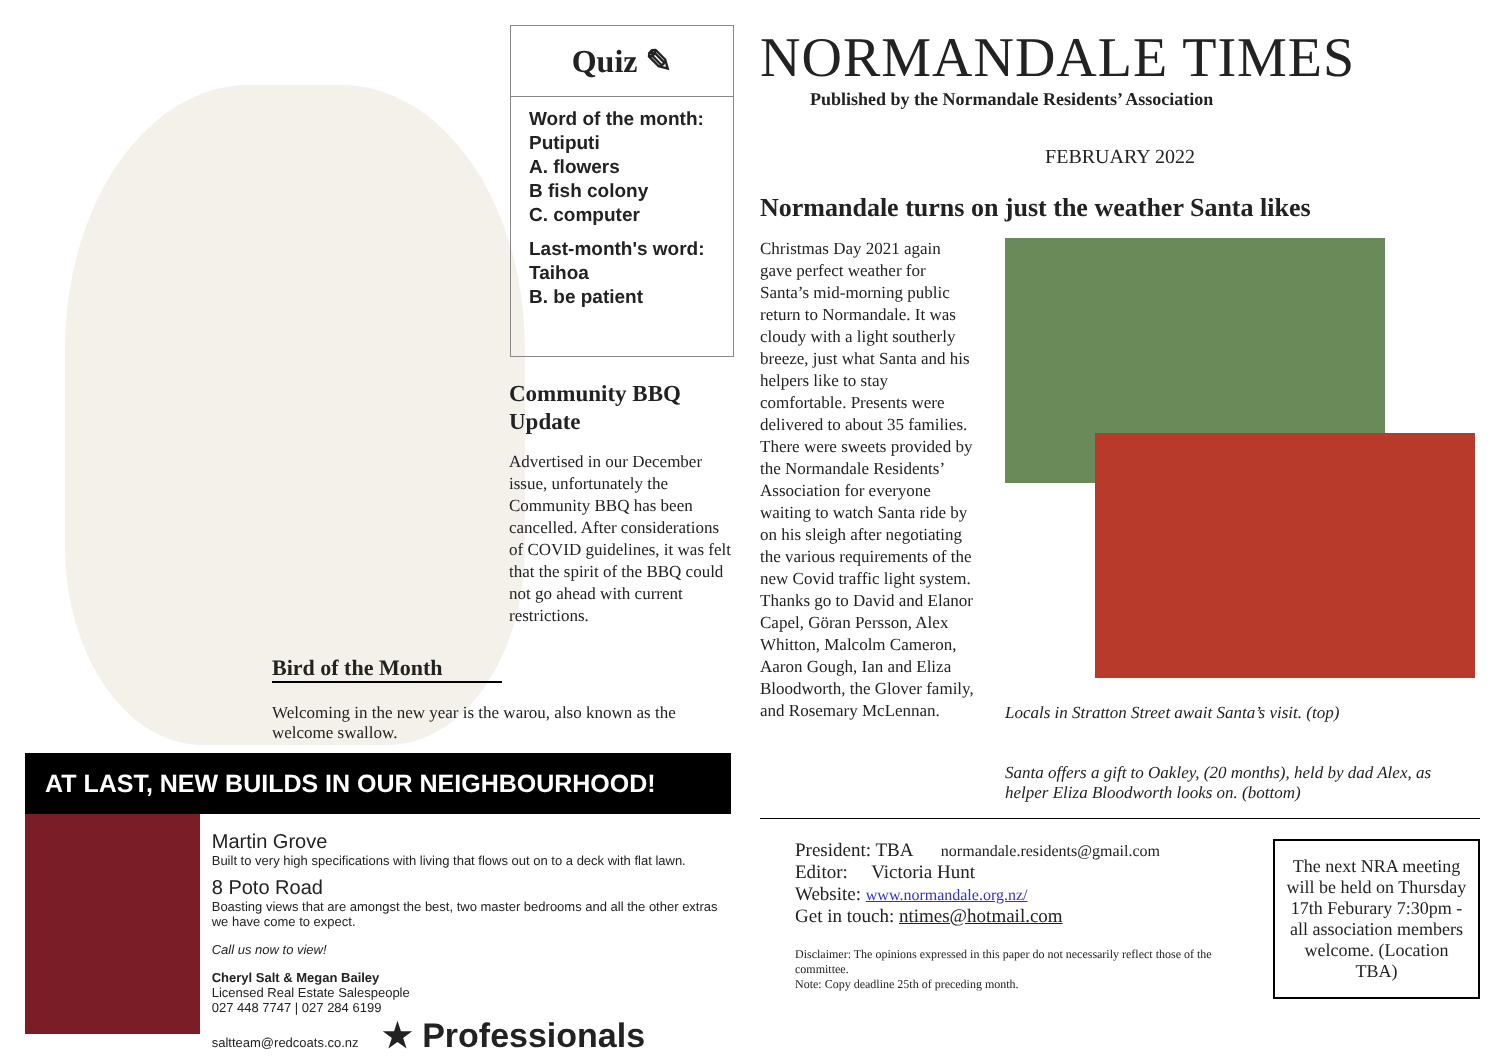Quiz ✎
Word of the month:
Putiputi
A. flowers
B fish colony
C. computer
Last-month's word:
Taihoa
B. be patient
Community BBQ Update
Advertised in our December issue, unfortunately the Community BBQ has been cancelled. After considerations of COVID guidelines, it was felt that the spirit of the BBQ could not go ahead with current restrictions.
Bird of the Month
Welcoming in the new year is the warou, also known as the welcome swallow.
AT LAST, NEW BUILDS IN OUR NEIGHBOURHOOD!
Martin Grove
Built to very high specifications with living that flows out on to a deck with flat lawn.
8 Poto Road
Boasting views that are amongst the best, two master bedrooms and all the other extras we have come to expect.
Call us now to view!
Cheryl Salt & Megan Bailey
Licensed Real Estate Salespeople
027 448 7747 | 027 284 6199
saltteam@redcoats.co.nz ★ Professionals
NORMANDALE TIMES
Published by the Normandale Residents’ Association
FEBRUARY 2022
Normandale turns on just the weather Santa likes
Christmas Day 2021 again gave perfect weather for Santa’s mid-morning public return to Normandale. It was cloudy with a light southerly breeze, just what Santa and his helpers like to stay comfortable. Presents were delivered to about 35 families. There were sweets provided by the Normandale Residents’ Association for everyone waiting to watch Santa ride by on his sleigh after negotiating the various requirements of the new Covid traffic light system. Thanks go to David and Elanor Capel, Göran Persson, Alex Whitton, Malcolm Cameron, Aaron Gough, Ian and Eliza Bloodworth, the Glover family, and Rosemary McLennan.
Locals in Stratton Street await Santa’s visit. (top)
Santa offers a gift to Oakley, (20 months), held by dad Alex, as helper Eliza Bloodworth looks on. (bottom)
President: TBA normandale.residents@gmail.com
Editor: Victoria Hunt
Website: www.normandale.org.nz/
Get in touch: ntimes@hotmail.com
Disclaimer: The opinions expressed in this paper do not necessarily reflect those of the committee.
Note: Copy deadline 25th of preceding month.
The next NRA meeting will be held on Thursday 17th Feburary 7:30pm - all association members welcome. (Location TBA)